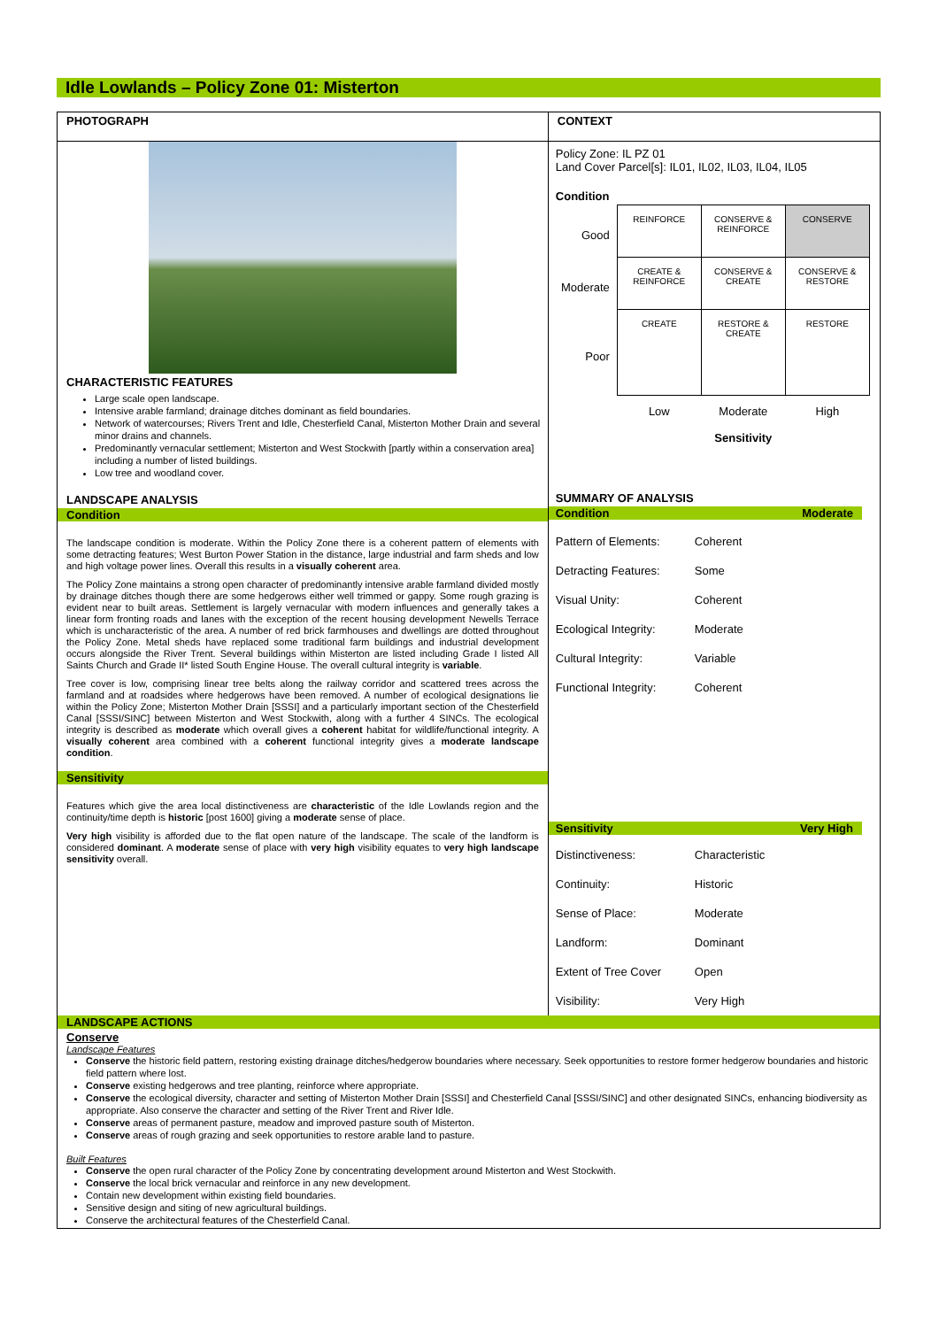Idle Lowlands – Policy Zone 01: Misterton
PHOTOGRAPH
CHARACTERISTIC FEATURES
Large scale open landscape.
Intensive arable farmland; drainage ditches dominant as field boundaries.
Network of watercourses; Rivers Trent and Idle, Chesterfield Canal, Misterton Mother Drain and several minor drains and channels.
Predominantly vernacular settlement; Misterton and West Stockwith [partly within a conservation area] including a number of listed buildings.
Low tree and woodland cover.
LANDSCAPE ANALYSIS
Condition
The landscape condition is moderate. Within the Policy Zone there is a coherent pattern of elements with some detracting features; West Burton Power Station in the distance, large industrial and farm sheds and low and high voltage power lines. Overall this results in a visually coherent area.
The Policy Zone maintains a strong open character of predominantly intensive arable farmland divided mostly by drainage ditches though there are some hedgerows either well trimmed or gappy. Some rough grazing is evident near to built areas. Settlement is largely vernacular with modern influences and generally takes a linear form fronting roads and lanes with the exception of the recent housing development Newells Terrace which is uncharacteristic of the area. A number of red brick farmhouses and dwellings are dotted throughout the Policy Zone. Metal sheds have replaced some traditional farm buildings and industrial development occurs alongside the River Trent. Several buildings within Misterton are listed including Grade I listed All Saints Church and Grade II* listed South Engine House. The overall cultural integrity is variable.
Tree cover is low, comprising linear tree belts along the railway corridor and scattered trees across the farmland and at roadsides where hedgerows have been removed. A number of ecological designations lie within the Policy Zone; Misterton Mother Drain [SSSI] and a particularly important section of the Chesterfield Canal [SSSI/SINC] between Misterton and West Stockwith, along with a further 4 SINCs. The ecological integrity is described as moderate which overall gives a coherent habitat for wildlife/functional integrity. A visually coherent area combined with a coherent functional integrity gives a moderate landscape condition.
Sensitivity
Features which give the area local distinctiveness are characteristic of the Idle Lowlands region and the continuity/time depth is historic [post 1600] giving a moderate sense of place.
Very high visibility is afforded due to the flat open nature of the landscape. The scale of the landform is considered dominant. A moderate sense of place with very high visibility equates to very high landscape sensitivity overall.
CONTEXT
Policy Zone: IL PZ 01
Land Cover Parcel[s]: IL01, IL02, IL03, IL04, IL05
Condition
| Good | REINFORCE | CONSERVE & REINFORCE | CONSERVE |
| Moderate | CREATE & REINFORCE | CONSERVE & CREATE | CONSERVE & RESTORE |
| Poor | CREATE | RESTORE & CREATE | RESTORE |
| | Low | Moderate Sensitivity | High |
SUMMARY OF ANALYSIS
Condition Moderate
Pattern of Elements: Coherent
Detracting Features: Some
Visual Unity: Coherent
Ecological Integrity: Moderate
Cultural Integrity: Variable
Functional Integrity: Coherent
Sensitivity Very High
Distinctiveness: Characteristic
Continuity: Historic
Sense of Place: Moderate
Landform: Dominant
Extent of Tree Cover Open
Visibility: Very High
LANDSCAPE ACTIONS
Conserve
Landscape Features
Conserve the historic field pattern, restoring existing drainage ditches/hedgerow boundaries where necessary. Seek opportunities to restore former hedgerow boundaries and historic field pattern where lost.
Conserve existing hedgerows and tree planting, reinforce where appropriate.
Conserve the ecological diversity, character and setting of Misterton Mother Drain [SSSI] and Chesterfield Canal [SSSI/SINC] and other designated SINCs, enhancing biodiversity as appropriate. Also conserve the character and setting of the River Trent and River Idle.
Conserve areas of permanent pasture, meadow and improved pasture south of Misterton.
Conserve areas of rough grazing and seek opportunities to restore arable land to pasture.
Built Features
Conserve the open rural character of the Policy Zone by concentrating development around Misterton and West Stockwith.
Conserve the local brick vernacular and reinforce in any new development.
Contain new development within existing field boundaries.
Sensitive design and siting of new agricultural buildings.
Conserve the architectural features of the Chesterfield Canal.